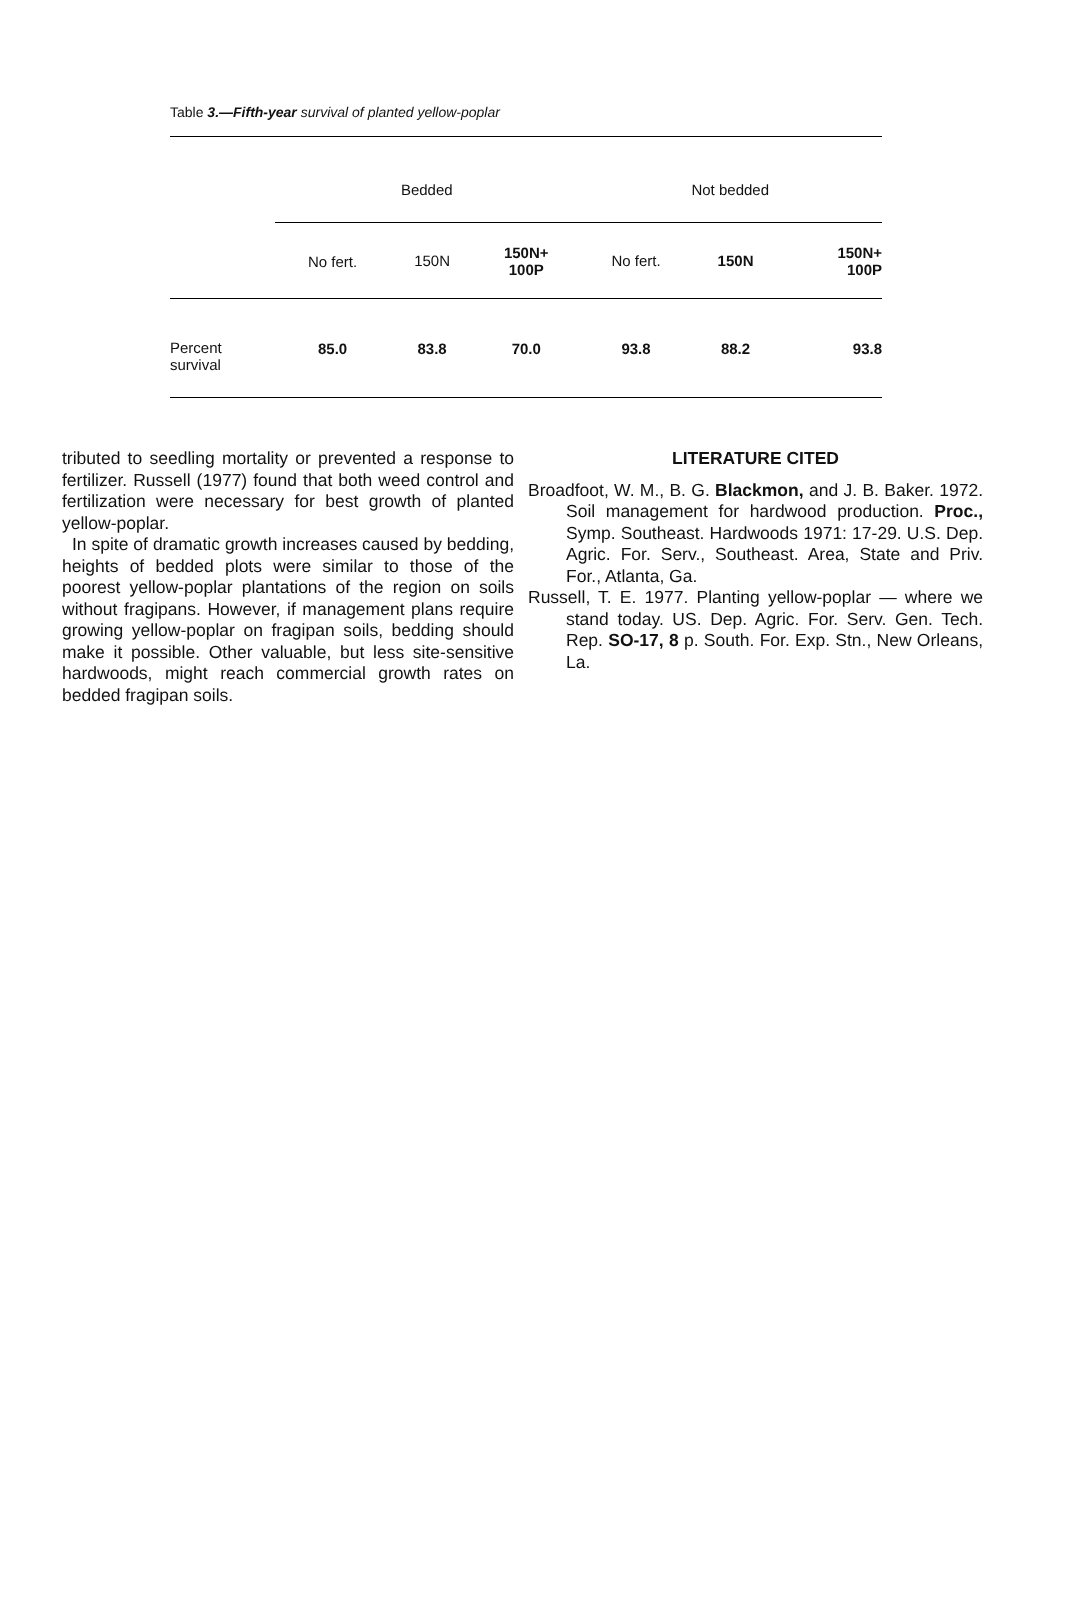Table 3.—Fifth-year survival of planted yellow-poplar
| | Bedded | | | Not bedded | | |
| | No fert. | 150N | 150N+ 100P | No fert. | 150N | 150N+ 100P |
| Percent survival | 85.0 | 83.8 | 70.0 | 93.8 | 88.2 | 93.8 |
tributed to seedling mortality or prevented a response to fertilizer. Russell (1977) found that both weed control and fertilization were necessary for best growth of planted yellow-poplar.
In spite of dramatic growth increases caused by bedding, heights of bedded plots were similar to those of the poorest yellow-poplar plantations of the region on soils without fragipans. However, if management plans require growing yellow-poplar on fragipan soils, bedding should make it possible. Other valuable, but less site-sensitive hardwoods, might reach commercial growth rates on bedded fragipan soils.
LITERATURE CITED
Broadfoot, W. M., B. G. Blackmon, and J. B. Baker. 1972. Soil management for hardwood production. Proc., Symp. Southeast. Hardwoods 1971: 17-29. U.S. Dep. Agric. For. Serv., Southeast. Area, State and Priv. For., Atlanta, Ga.
Russell, T. E. 1977. Planting yellow-poplar — where we stand today. US. Dep. Agric. For. Serv. Gen. Tech. Rep. SO-17, 8 p. South. For. Exp. Stn., New Orleans, La.